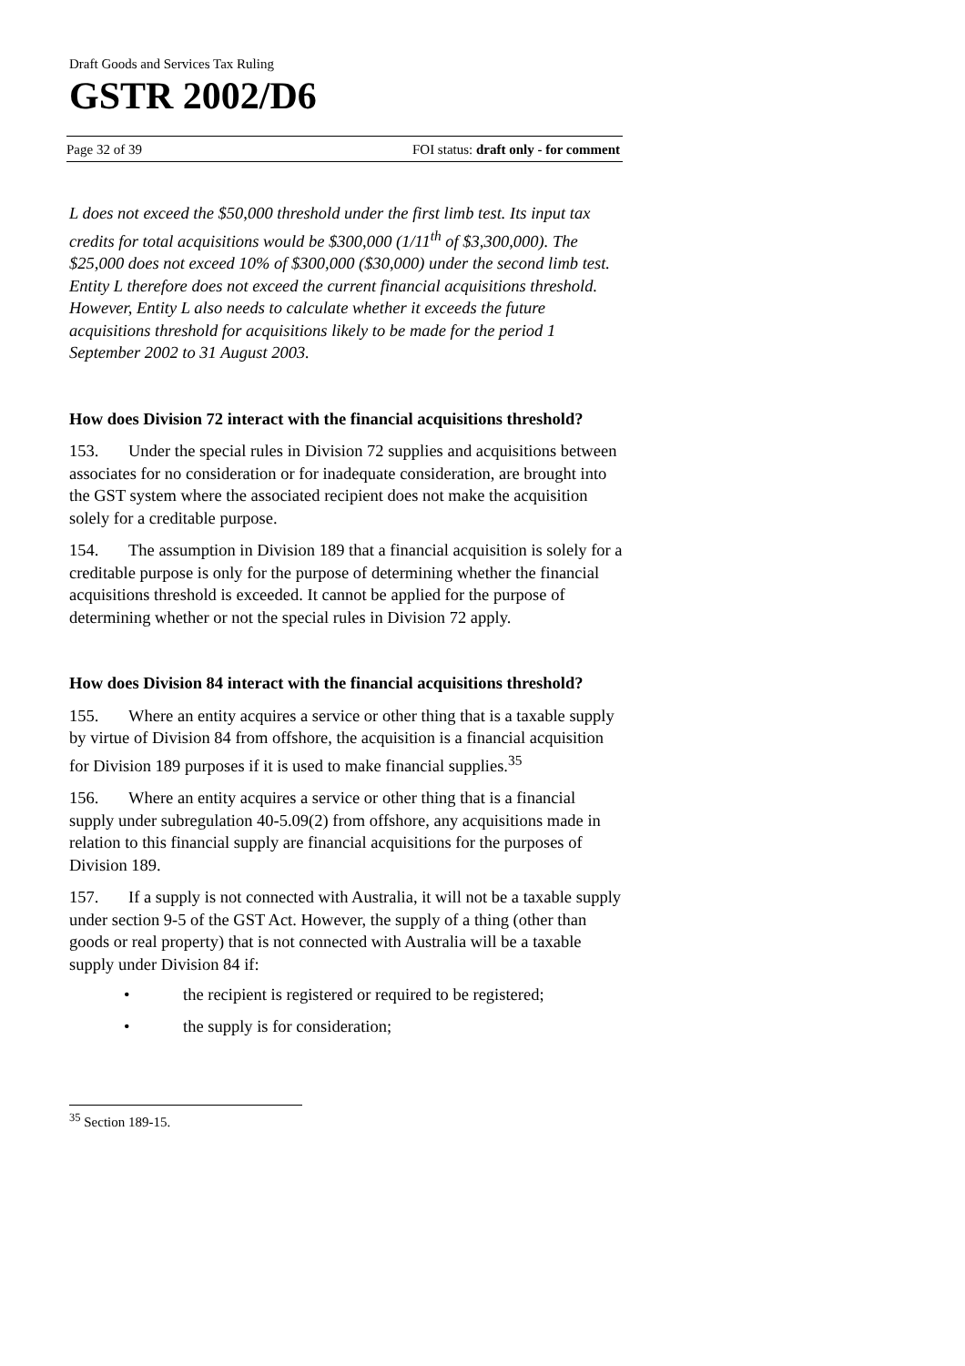Draft Goods and Services Tax Ruling
GSTR 2002/D6
Page 32 of 39 FOI status: draft only - for comment
L does not exceed the $50,000 threshold under the first limb test. Its input tax credits for total acquisitions would be $300,000 (1/11<sup>th</sup> of $3,300,000). The $25,000 does not exceed 10% of $300,000 ($30,000) under the second limb test. Entity L therefore does not exceed the current financial acquisitions threshold. However, Entity L also needs to calculate whether it exceeds the future acquisitions threshold for acquisitions likely to be made for the period 1 September 2002 to 31 August 2003.
How does Division 72 interact with the financial acquisitions threshold?
153. Under the special rules in Division 72 supplies and acquisitions between associates for no consideration or for inadequate consideration, are brought into the GST system where the associated recipient does not make the acquisition solely for a creditable purpose.
154. The assumption in Division 189 that a financial acquisition is solely for a creditable purpose is only for the purpose of determining whether the financial acquisitions threshold is exceeded. It cannot be applied for the purpose of determining whether or not the special rules in Division 72 apply.
How does Division 84 interact with the financial acquisitions threshold?
155. Where an entity acquires a service or other thing that is a taxable supply by virtue of Division 84 from offshore, the acquisition is a financial acquisition for Division 189 purposes if it is used to make financial supplies.<sup>35</sup>
156. Where an entity acquires a service or other thing that is a financial supply under subregulation 40-5.09(2) from offshore, any acquisitions made in relation to this financial supply are financial acquisitions for the purposes of Division 189.
157. If a supply is not connected with Australia, it will not be a taxable supply under section 9-5 of the GST Act. However, the supply of a thing (other than goods or real property) that is not connected with Australia will be a taxable supply under Division 84 if:
• the recipient is registered or required to be registered;
• the supply is for consideration;
<sup>35</sup> Section 189-15.